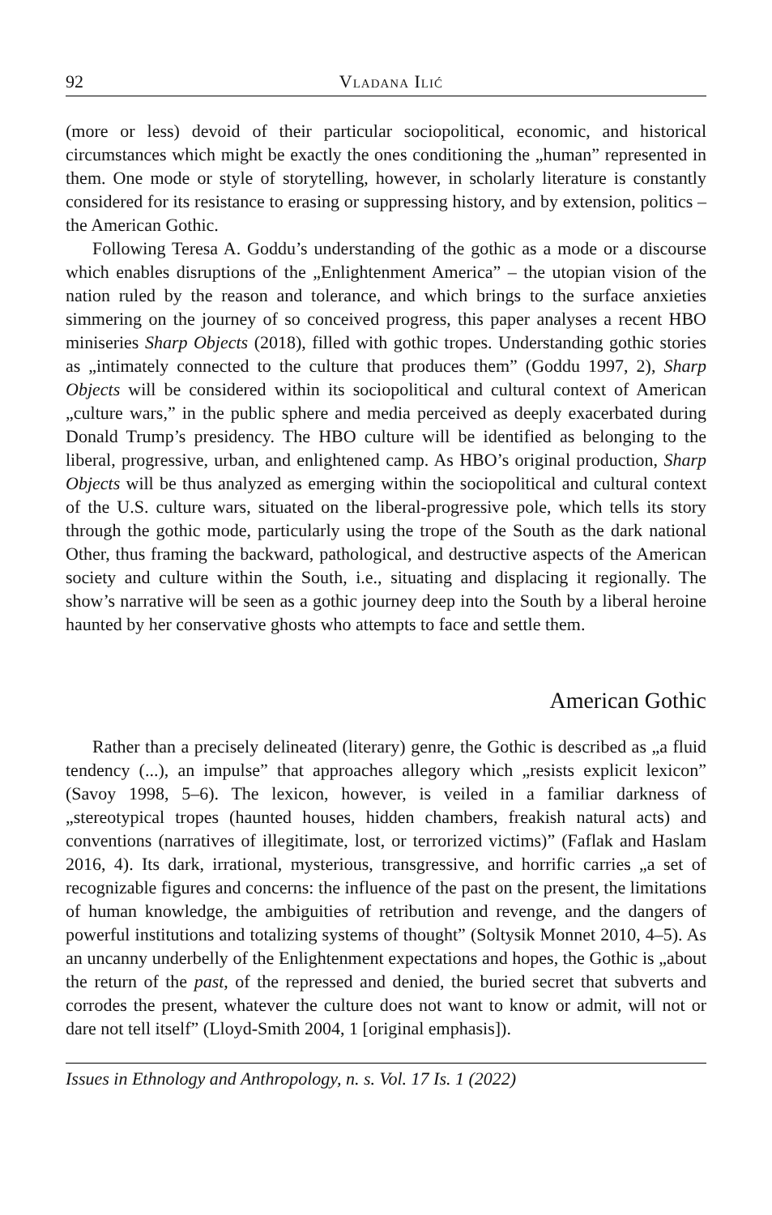92 Vladana Ilić
(more or less) devoid of their particular sociopolitical, economic, and historical circumstances which might be exactly the ones conditioning the „human” represented in them. One mode or style of storytelling, however, in scholarly literature is constantly considered for its resistance to erasing or suppressing history, and by extension, politics – the American Gothic.
Following Teresa A. Goddu’s understanding of the gothic as a mode or a discourse which enables disruptions of the „Enlightenment America” – the utopian vision of the nation ruled by the reason and tolerance, and which brings to the surface anxieties simmering on the journey of so conceived progress, this paper analyses a recent HBO miniseries Sharp Objects (2018), filled with gothic tropes. Understanding gothic stories as „intimately connected to the culture that produces them” (Goddu 1997, 2), Sharp Objects will be considered within its sociopolitical and cultural context of American „culture wars,” in the public sphere and media perceived as deeply exacerbated during Donald Trump’s presidency. The HBO culture will be identified as belonging to the liberal, progressive, urban, and enlightened camp. As HBO’s original production, Sharp Objects will be thus analyzed as emerging within the sociopolitical and cultural context of the U.S. culture wars, situated on the liberal-progressive pole, which tells its story through the gothic mode, particularly using the trope of the South as the dark national Other, thus framing the backward, pathological, and destructive aspects of the American society and culture within the South, i.e., situating and displacing it regionally. The show’s narrative will be seen as a gothic journey deep into the South by a liberal heroine haunted by her conservative ghosts who attempts to face and settle them.
American Gothic
Rather than a precisely delineated (literary) genre, the Gothic is described as „a fluid tendency (...), an impulse” that approaches allegory which „resists explicit lexicon” (Savoy 1998, 5–6). The lexicon, however, is veiled in a familiar darkness of „stereotypical tropes (haunted houses, hidden chambers, freakish natural acts) and conventions (narratives of illegitimate, lost, or terrorized victims)” (Faflak and Haslam 2016, 4). Its dark, irrational, mysterious, transgressive, and horrific carries „a set of recognizable figures and concerns: the influence of the past on the present, the limitations of human knowledge, the ambiguities of retribution and revenge, and the dangers of powerful institutions and totalizing systems of thought” (Soltysik Monnet 2010, 4–5). As an uncanny underbelly of the Enlightenment expectations and hopes, the Gothic is „about the return of the past, of the repressed and denied, the buried secret that subverts and corrodes the present, whatever the culture does not want to know or admit, will not or dare not tell itself” (Lloyd-Smith 2004, 1 [original emphasis]).
Issues in Ethnology and Anthropology, n. s. Vol. 17 Is. 1 (2022)